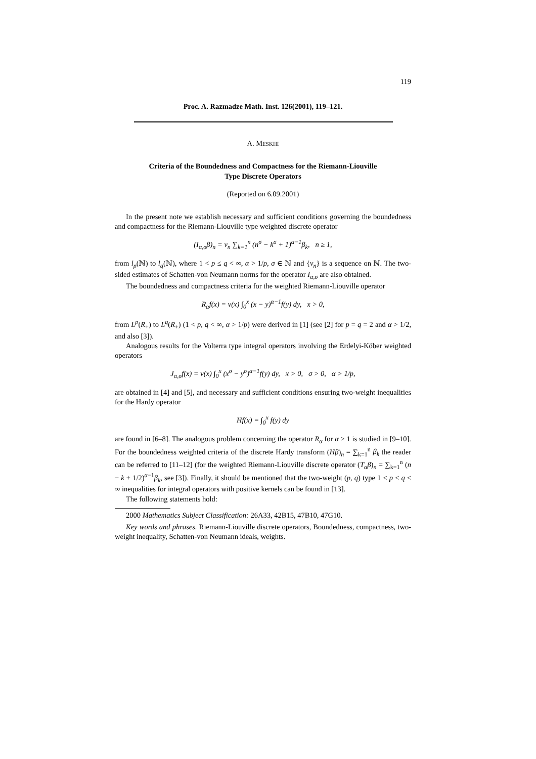119
Proc. A. Razmadze Math. Inst. 126(2001), 119–121.
A. MESKHI
Criteria of the Boundedness and Compactness for the Riemann-Liouville
Type Discrete Operators
(Reported on 6.09.2001)
In the present note we establish necessary and sufficient conditions governing the boundedness and compactness for the Riemann-Liouville type weighted discrete operator
(I<sub>α,σ</sub>β)<sub>n</sub> = v<sub>n</sub> ∑<sub>k=1</sub><sup>n</sup> (n<sup>σ</sup> − k<sup>σ</sup> + 1)<sup>α−1</sup>β<sub>k</sub>, n ≥ 1,
from l<sub>p</sub>(ℕ) to l<sub>q</sub>(ℕ), where 1 < p ≤ q < ∞, α > 1/p, σ ∈ ℕ and {v<sub>n</sub>} is a sequence on ℕ. The two-sided estimates of Schatten-von Neumann norms for the operator I<sub>α,σ</sub> are also obtained.
The boundedness and compactness criteria for the weighted Riemann-Liouville operator
R<sub>α</sub>f(x) = v(x) ∫<sub>0</sub><sup>x</sup> (x − y)<sup>α−1</sup>f(y) dy, x > 0,
from L<sup>p</sup>(R<sub>+</sub>) to L<sup>q</sup>(R<sub>+</sub>) (1 < p, q < ∞, α > 1/p) were derived in [1] (see [2] for p = q = 2 and α > 1/2, and also [3]).
Analogous results for the Volterra type integral operators involving the Erdelyi-Köber weighted operators
J<sub>α,σ</sub>f(x) = v(x) ∫<sub>0</sub><sup>x</sup> (x<sup>σ</sup> − y<sup>σ</sup>)<sup>α−1</sup>f(y) dy, x > 0, σ > 0, α > 1/p,
are obtained in [4] and [5], and necessary and sufficient conditions ensuring two-weight inequalities for the Hardy operator
Hf(x) = ∫<sub>0</sub><sup>x</sup> f(y) dy
are found in [6–8]. The analogous problem concerning the operator R<sub>α</sub> for α > 1 is studied in [9–10]. For the boundedness weighted criteria of the discrete Hardy transform (Hβ)<sub>n</sub> = ∑<sub>k=1</sub><sup>n</sup> β<sub>k</sub> the reader can be referred to [11–12] (for the weighted Riemann-Liouville discrete operator (T<sub>α</sub>β)<sub>n</sub> = ∑<sub>k=1</sub><sup>n</sup> (n − k + 1/2)<sup>α−1</sup>β<sub>k</sub>, see [3]). Finally, it should be mentioned that the two-weight (p, q) type 1 < p < q < ∞ inequalities for integral operators with positive kernels can be found in [13].
The following statements hold:
2000 Mathematics Subject Classification: 26A33, 42B15, 47B10, 47G10.
Key words and phrases. Riemann-Liouville discrete operators, Boundedness, compactness, two-weight inequality, Schatten-von Neumann ideals, weights.